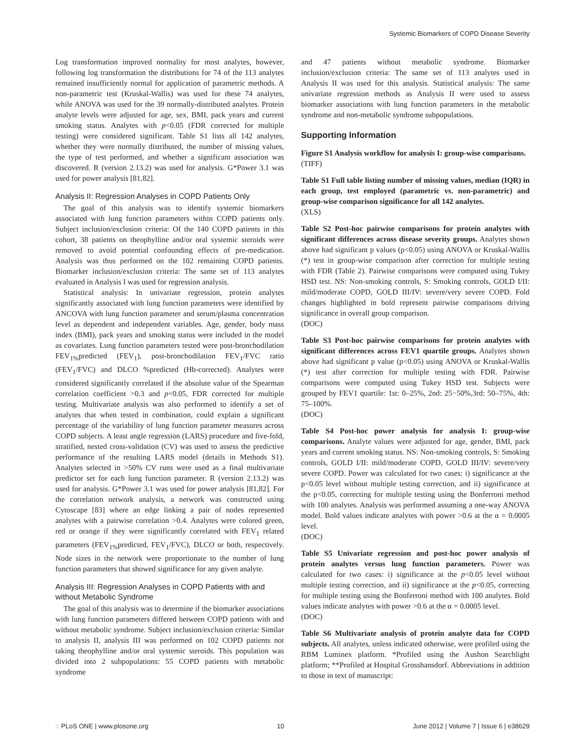Systemic Biomarkers of COPD Disease Severity
Log transformation improved normality for most analytes, however, following log transformation the distributions for 74 of the 113 analytes remained insufficiently normal for application of parametric methods. A non-parametric test (Kruskal-Wallis) was used for these 74 analytes, while ANOVA was used for the 39 normally-distributed analytes. Protein analyte levels were adjusted for age, sex, BMI, pack years and current smoking status. Analytes with p<0.05 (FDR corrected for multiple testing) were considered significant. Table S1 lists all 142 analytes, whether they were normally distributed, the number of missing values, the type of test performed, and whether a significant association was discovered. R (version 2.13.2) was used for analysis. G*Power 3.1 was used for power analysis [81,82].
Analysis II: Regression Analyses in COPD Patients Only
The goal of this analysis was to identify systemic biomarkers associated with lung function parameters within COPD patients only. Subject inclusion/exclusion criteria: Of the 140 COPD patients in this cohort, 38 patients on theophylline and/or oral systemic steroids were removed to avoid potential confounding effects of pre-medication. Analysis was thus performed on the 102 remaining COPD patients. Biomarker inclusion/exclusion criteria: The same set of 113 analytes evaluated in Analysis I was used for regression analysis.
Statistical analysis: In univariate regression, protein analytes significantly associated with lung function parameters were identified by ANCOVA with lung function parameter and serum/plasma concentration level as dependent and independent variables. Age, gender, body mass index (BMI), pack years and smoking status were included in the model as covariates. Lung function parameters tested were post-bronchodilation FEV<sub>1%</sub>predicted (FEV<sub>1</sub>), post-bronchodilation FEV<sub>1</sub>/FVC ratio (FEV<sub>1</sub>/FVC) and DLCO %predicted (Hb-corrected). Analytes were considered significantly correlated if the absolute value of the Spearman correlation coefficient >0.3 and p<0.05, FDR corrected for multiple testing. Multivariate analysis was also performed to identify a set of analytes that when tested in combination, could explain a significant percentage of the variability of lung function parameter measures across COPD subjects. A least angle regression (LARS) procedure and five-fold, stratified, nested cross-validation (CV) was used to assess the predictive performance of the resulting LARS model (details in Methods S1). Analytes selected in >50% CV runs were used as a final multivariate predictor set for each lung function parameter. R (version 2.13.2) was used for analysis. G*Power 3.1 was used for power analysis [81,82]. For the correlation network analysis, a network was constructed using Cytoscape [83] where an edge linking a pair of nodes represented analytes with a pairwise correlation >0.4. Analytes were colored green, red or orange if they were significantly correlated with FEV<sub>1</sub> related parameters (FEV<sub>1%</sub>predicted, FEV<sub>1</sub>/FVC), DLCO or both, respectively. Node sizes in the network were proportionate to the number of lung function parameters that showed significance for any given analyte.
Analysis III: Regression Analyses in COPD Patients with and without Metabolic Syndrome
The goal of this analysis was to determine if the biomarker associations with lung function parameters differed between COPD patients with and without metabolic syndrome. Subject inclusion/exclusion criteria: Similar to analysis II, analysis III was performed on 102 COPD patients not taking theophylline and/or oral systemic steroids. This population was divided into 2 subpopulations: 55 COPD patients with metabolic syndrome
and 47 patients without metabolic syndrome. Biomarker inclusion/exclusion criteria: The same set of 113 analytes used in Analysis II was used for this analysis. Statistical analysis: The same univariate regression methods as Analysis II were used to assess biomarker associations with lung function parameters in the metabolic syndrome and non-metabolic syndrome subpopulations.
Supporting Information
Figure S1 Analysis workflow for analysis I: group-wise comparisons.
(TIFF)
Table S1 Full table listing number of missing values, median (IQR) in each group, test employed (parametric vs. non-parametric) and group-wise comparison significance for all 142 analytes.
(XLS)
Table S2 Post-hoc pairwise comparisons for protein analytes with significant differences across disease severity groups. Analytes shown above had significant p values (p<0.05) using ANOVA or Kruskal-Wallis (*) test in group-wise comparison after correction for multiple testing with FDR (Table 2). Pairwise comparisons were computed using Tukey HSD test. NS: Non-smoking controls, S: Smoking controls, GOLD I/II: mild/moderate COPD, GOLD III/IV: severe/very severe COPD. Fold changes highlighted in bold represent pairwise comparisons driving significance in overall group comparison.
(DOC)
Table S3 Post-hoc pairwise comparisons for protein analytes with significant differences across FEV1 quartile groups. Analytes shown above had significant p value (p<0.05) using ANOVA or Kruskal-Wallis (*) test after correction for multiple testing with FDR. Pairwise comparisons were computed using Tukey HSD test. Subjects were grouped by FEV1 quartile: 1st: 0–25%, 2nd: 25−50%,3rd: 50–75%, 4th: 75–100%.
(DOC)
Table S4 Post-hoc power analysis for analysis I: group-wise comparisons. Analyte values were adjusted for age, gender, BMI, pack years and current smoking status. NS: Non-smoking controls, S: Smoking controls, GOLD I/II: mild/moderate COPD, GOLD III/IV: severe/very severe COPD. Power was calculated for two cases: i) significance at the p<0.05 level without multiple testing correction, and ii) significance at the p<0.05, correcting for multiple testing using the Bonferroni method with 100 analytes. Analysis was performed assuming a one-way ANOVA model. Bold values indicate analytes with power >0.6 at the α = 0.0005 level.
(DOC)
Table S5 Univariate regression and post-hoc power analysis of protein analytes versus lung function parameters. Power was calculated for two cases: i) significance at the p<0.05 level without multiple testing correction, and ii) significance at the p<0.05, correcting for multiple testing using the Bonferroni method with 100 analytes. Bold values indicate analytes with power >0.6 at the α = 0.0005 level.
(DOC)
Table S6 Multivariate analysis of protein analyte data for COPD subjects. All analytes, unless indicated otherwise, were profiled using the RBM Luminex platform. *Profiled using the Aushon Searchlight platform; **Profiled at Hospital Grosshansdorf. Abbreviations in addition to those in text of manuscript:
◌ PLoS ONE | www.plosone.org 10 June 2012 | Volume 7 | Issue 6 | e38629